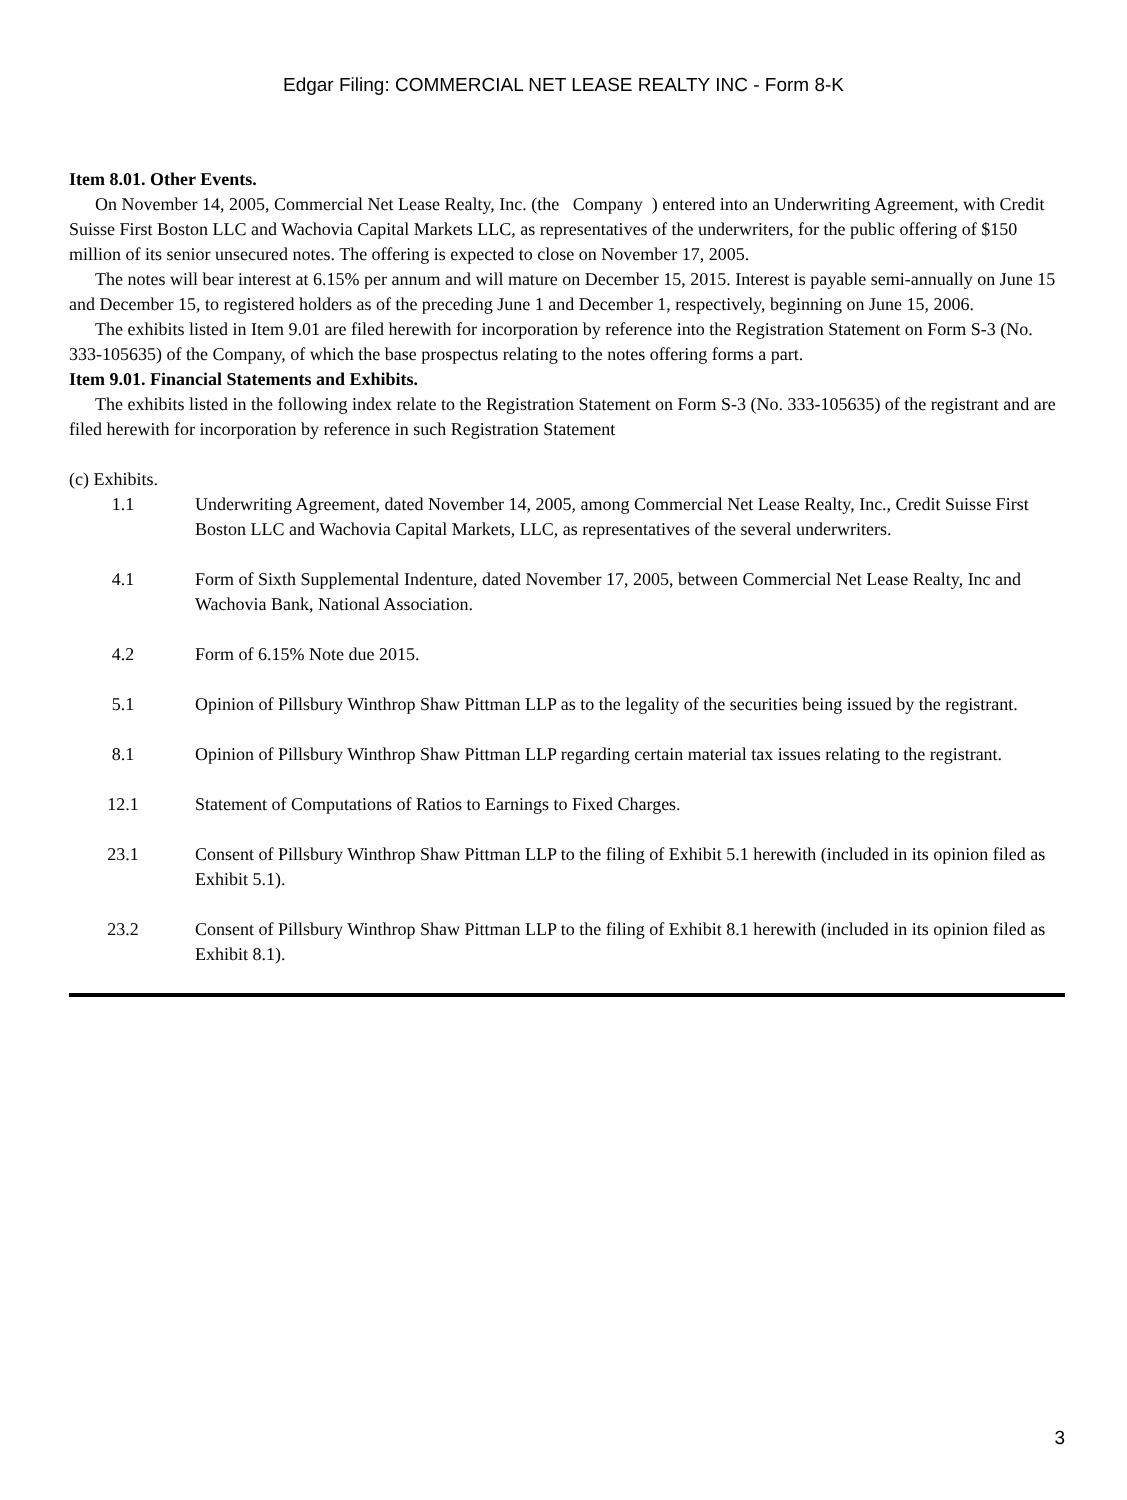Edgar Filing: COMMERCIAL NET LEASE REALTY INC - Form 8-K
Item 8.01. Other Events.
On November 14, 2005, Commercial Net Lease Realty, Inc. (the Company ) entered into an Underwriting Agreement, with Credit Suisse First Boston LLC and Wachovia Capital Markets LLC, as representatives of the underwriters, for the public offering of $150 million of its senior unsecured notes. The offering is expected to close on November 17, 2005.
The notes will bear interest at 6.15% per annum and will mature on December 15, 2015. Interest is payable semi-annually on June 15 and December 15, to registered holders as of the preceding June 1 and December 1, respectively, beginning on June 15, 2006.
The exhibits listed in Item 9.01 are filed herewith for incorporation by reference into the Registration Statement on Form S-3 (No. 333-105635) of the Company, of which the base prospectus relating to the notes offering forms a part.
Item 9.01. Financial Statements and Exhibits.
The exhibits listed in the following index relate to the Registration Statement on Form S-3 (No. 333-105635) of the registrant and are filed herewith for incorporation by reference in such Registration Statement
(c) Exhibits.
1.1 Underwriting Agreement, dated November 14, 2005, among Commercial Net Lease Realty, Inc., Credit Suisse First Boston LLC and Wachovia Capital Markets, LLC, as representatives of the several underwriters.
4.1 Form of Sixth Supplemental Indenture, dated November 17, 2005, between Commercial Net Lease Realty, Inc and Wachovia Bank, National Association.
4.2 Form of 6.15% Note due 2015.
5.1 Opinion of Pillsbury Winthrop Shaw Pittman LLP as to the legality of the securities being issued by the registrant.
8.1 Opinion of Pillsbury Winthrop Shaw Pittman LLP regarding certain material tax issues relating to the registrant.
12.1 Statement of Computations of Ratios to Earnings to Fixed Charges.
23.1 Consent of Pillsbury Winthrop Shaw Pittman LLP to the filing of Exhibit 5.1 herewith (included in its opinion filed as Exhibit 5.1).
23.2 Consent of Pillsbury Winthrop Shaw Pittman LLP to the filing of Exhibit 8.1 herewith (included in its opinion filed as Exhibit 8.1).
3